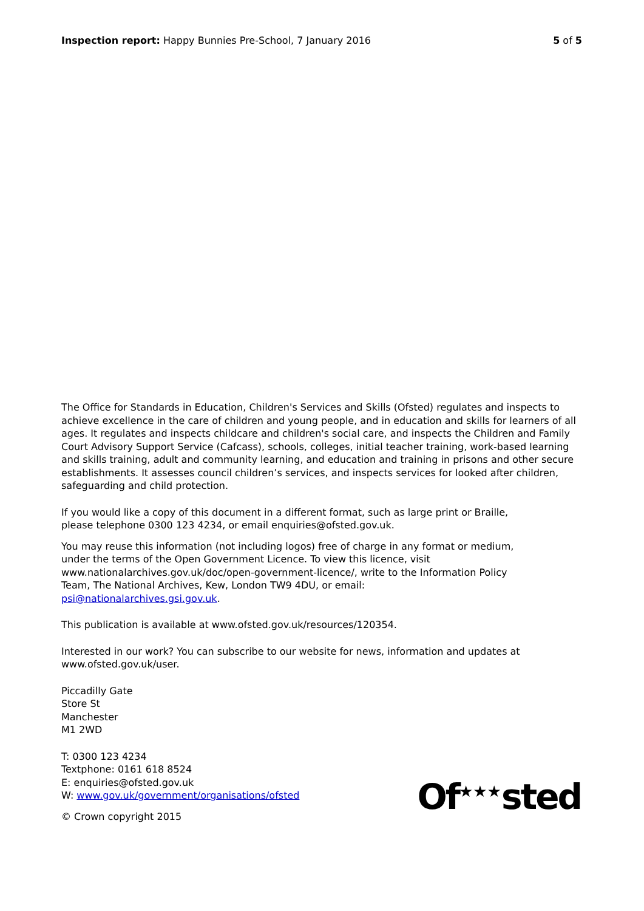Inspection report: Happy Bunnies Pre-School, 7 January 2016
5 of 5
The Office for Standards in Education, Children's Services and Skills (Ofsted) regulates and inspects to achieve excellence in the care of children and young people, and in education and skills for learners of all ages. It regulates and inspects childcare and children's social care, and inspects the Children and Family Court Advisory Support Service (Cafcass), schools, colleges, initial teacher training, work-based learning and skills training, adult and community learning, and education and training in prisons and other secure establishments. It assesses council children’s services, and inspects services for looked after children, safeguarding and child protection.
If you would like a copy of this document in a different format, such as large print or Braille,
please telephone 0300 123 4234, or email enquiries@ofsted.gov.uk.
You may reuse this information (not including logos) free of charge in any format or medium,
under the terms of the Open Government Licence. To view this licence, visit
www.nationalarchives.gov.uk/doc/open-government-licence/, write to the Information Policy
Team, The National Archives, Kew, London TW9 4DU, or email:
psi@nationalarchives.gsi.gov.uk.
This publication is available at www.ofsted.gov.uk/resources/120354.
Interested in our work? You can subscribe to our website for news, information and updates at
www.ofsted.gov.uk/user.
Piccadilly Gate
Store St
Manchester
M1 2WD
T: 0300 123 4234
Textphone: 0161 618 8524
E: enquiries@ofsted.gov.uk
W: www.gov.uk/government/organisations/ofsted
Of<sup>★★★</sup>sted
© Crown copyright 2015